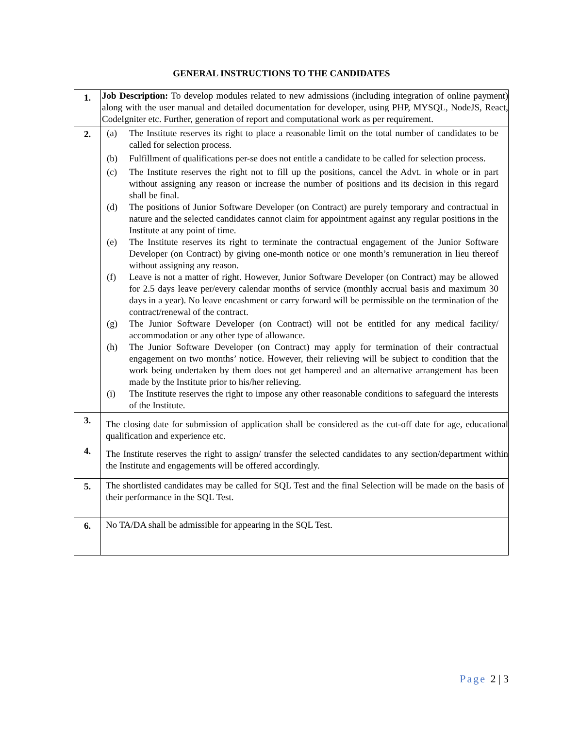GENERAL INSTRUCTIONS TO THE CANDIDATES
| 1. | Job Description: To develop modules related to new admissions (including integration of online payment) along with the user manual and detailed documentation for developer, using PHP, MYSQL, NodeJS, React, CodeIgniter etc. Further, generation of report and computational work as per requirement. |
| 2. | (a) The Institute reserves its right to place a reasonable limit on the total number of candidates to be called for selection process. (b) Fulfillment of qualifications per-se does not entitle a candidate to be called for selection process. (c) The Institute reserves the right not to fill up the positions, cancel the Advt. in whole or in part without assigning any reason or increase the number of positions and its decision in this regard shall be final. (d) The positions of Junior Software Developer (on Contract) are purely temporary and contractual in nature and the selected candidates cannot claim for appointment against any regular positions in the Institute at any point of time. (e) The Institute reserves its right to terminate the contractual engagement of the Junior Software Developer (on Contract) by giving one-month notice or one month’s remuneration in lieu thereof without assigning any reason. (f) Leave is not a matter of right. However, Junior Software Developer (on Contract) may be allowed for 2.5 days leave per/every calendar months of service (monthly accrual basis and maximum 30 days in a year). No leave encashment or carry forward will be permissible on the termination of the contract/renewal of the contract. (g) The Junior Software Developer (on Contract) will not be entitled for any medical facility/ accommodation or any other type of allowance. (h) The Junior Software Developer (on Contract) may apply for termination of their contractual engagement on two months’ notice. However, their relieving will be subject to condition that the work being undertaken by them does not get hampered and an alternative arrangement has been made by the Institute prior to his/her relieving. (i) The Institute reserves the right to impose any other reasonable conditions to safeguard the interests of the Institute. |
| 3. | The closing date for submission of application shall be considered as the cut-off date for age, educational qualification and experience etc. |
| 4. | The Institute reserves the right to assign/ transfer the selected candidates to any section/department within the Institute and engagements will be offered accordingly. |
| 5. | The shortlisted candidates may be called for SQL Test and the final Selection will be made on the basis of their performance in the SQL Test. |
| 6. | No TA/DA shall be admissible for appearing in the SQL Test. |
Page 2 | 3